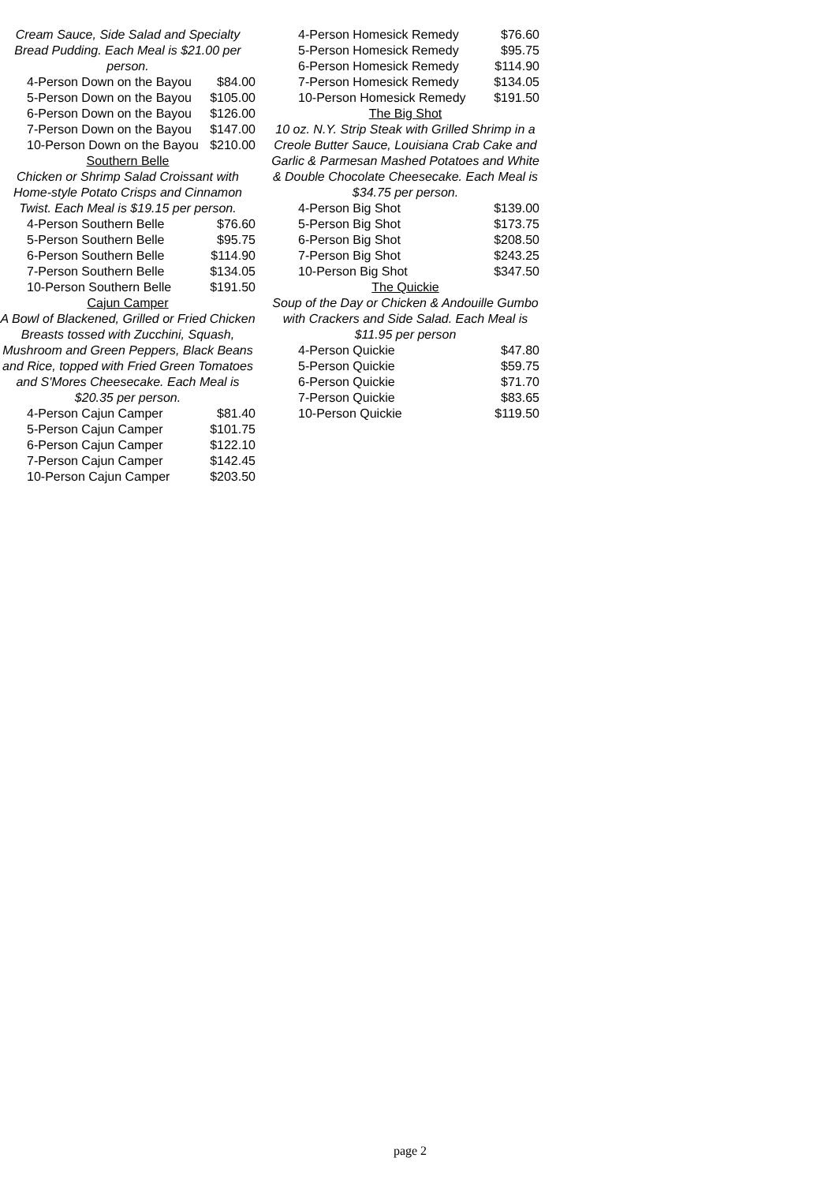| Cream Sauce, Side Salad and Specialty Bread Pudding. Each Meal is $21.00 per person. | |
| 4-Person Down on the Bayou | $84.00 |
| 5-Person Down on the Bayou | $105.00 |
| 6-Person Down on the Bayou | $126.00 |
| 7-Person Down on the Bayou | $147.00 |
| 10-Person Down on the Bayou | $210.00 |
| Southern Belle | |
| Chicken or Shrimp Salad Croissant with Home-style Potato Crisps and Cinnamon Twist. Each Meal is $19.15 per person. | |
| 4-Person Southern Belle | $76.60 |
| 5-Person Southern Belle | $95.75 |
| 6-Person Southern Belle | $114.90 |
| 7-Person Southern Belle | $134.05 |
| 10-Person Southern Belle | $191.50 |
| Cajun Camper | |
| A Bowl of Blackened, Grilled or Fried Chicken Breasts tossed with Zucchini, Squash, Mushroom and Green Peppers, Black Beans and Rice, topped with Fried Green Tomatoes and S'Mores Cheesecake. Each Meal is $20.35 per person. | |
| 4-Person Cajun Camper | $81.40 |
| 5-Person Cajun Camper | $101.75 |
| 6-Person Cajun Camper | $122.10 |
| 7-Person Cajun Camper | $142.45 |
| 10-Person Cajun Camper | $203.50 |
| 4-Person Homesick Remedy | $76.60 |
| 5-Person Homesick Remedy | $95.75 |
| 6-Person Homesick Remedy | $114.90 |
| 7-Person Homesick Remedy | $134.05 |
| 10-Person Homesick Remedy | $191.50 |
| The Big Shot | |
| 10 oz. N.Y. Strip Steak with Grilled Shrimp in a Creole Butter Sauce, Louisiana Crab Cake and Garlic & Parmesan Mashed Potatoes and White & Double Chocolate Cheesecake. Each Meal is $34.75 per person. | |
| 4-Person Big Shot | $139.00 |
| 5-Person Big Shot | $173.75 |
| 6-Person Big Shot | $208.50 |
| 7-Person Big Shot | $243.25 |
| 10-Person Big Shot | $347.50 |
| The Quickie | |
| Soup of the Day or Chicken & Andouille Gumbo with Crackers and Side Salad. Each Meal is $11.95 per person | |
| 4-Person Quickie | $47.80 |
| 5-Person Quickie | $59.75 |
| 6-Person Quickie | $71.70 |
| 7-Person Quickie | $83.65 |
| 10-Person Quickie | $119.50 |
page 2